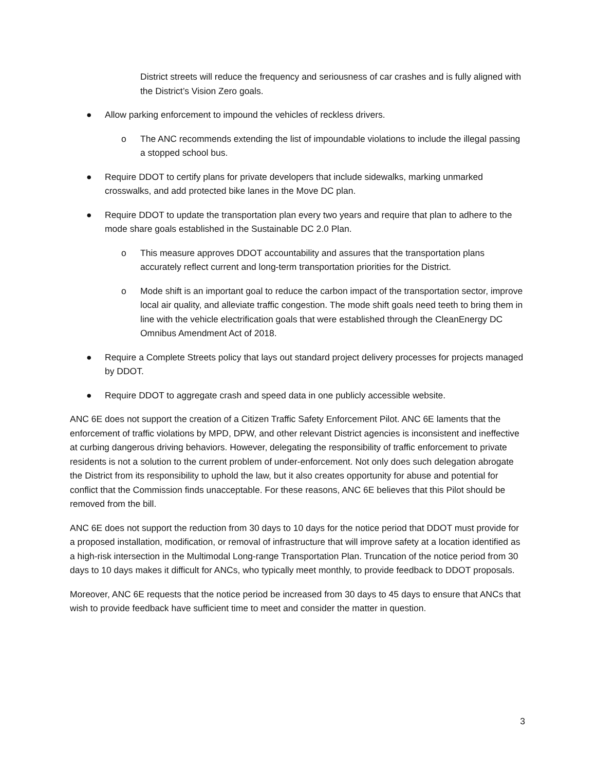District streets will reduce the frequency and seriousness of car crashes and is fully aligned with the District’s Vision Zero goals.
● Allow parking enforcement to impound the vehicles of reckless drivers.
o The ANC recommends extending the list of impoundable violations to include the illegal passing a stopped school bus.
● Require DDOT to certify plans for private developers that include sidewalks, marking unmarked crosswalks, and add protected bike lanes in the Move DC plan.
● Require DDOT to update the transportation plan every two years and require that plan to adhere to the mode share goals established in the Sustainable DC 2.0 Plan.
o This measure approves DDOT accountability and assures that the transportation plans accurately reflect current and long-term transportation priorities for the District.
o Mode shift is an important goal to reduce the carbon impact of the transportation sector, improve local air quality, and alleviate traffic congestion. The mode shift goals need teeth to bring them in line with the vehicle electrification goals that were established through the CleanEnergy DC Omnibus Amendment Act of 2018.
● Require a Complete Streets policy that lays out standard project delivery processes for projects managed by DDOT.
● Require DDOT to aggregate crash and speed data in one publicly accessible website.
ANC 6E does not support the creation of a Citizen Traffic Safety Enforcement Pilot. ANC 6E laments that the enforcement of traffic violations by MPD, DPW, and other relevant District agencies is inconsistent and ineffective at curbing dangerous driving behaviors. However, delegating the responsibility of traffic enforcement to private residents is not a solution to the current problem of under-enforcement. Not only does such delegation abrogate the District from its responsibility to uphold the law, but it also creates opportunity for abuse and potential for conflict that the Commission finds unacceptable. For these reasons, ANC 6E believes that this Pilot should be removed from the bill.
ANC 6E does not support the reduction from 30 days to 10 days for the notice period that DDOT must provide for a proposed installation, modification, or removal of infrastructure that will improve safety at a location identified as a high-risk intersection in the Multimodal Long-range Transportation Plan. Truncation of the notice period from 30 days to 10 days makes it difficult for ANCs, who typically meet monthly, to provide feedback to DDOT proposals.
Moreover, ANC 6E requests that the notice period be increased from 30 days to 45 days to ensure that ANCs that wish to provide feedback have sufficient time to meet and consider the matter in question.
3